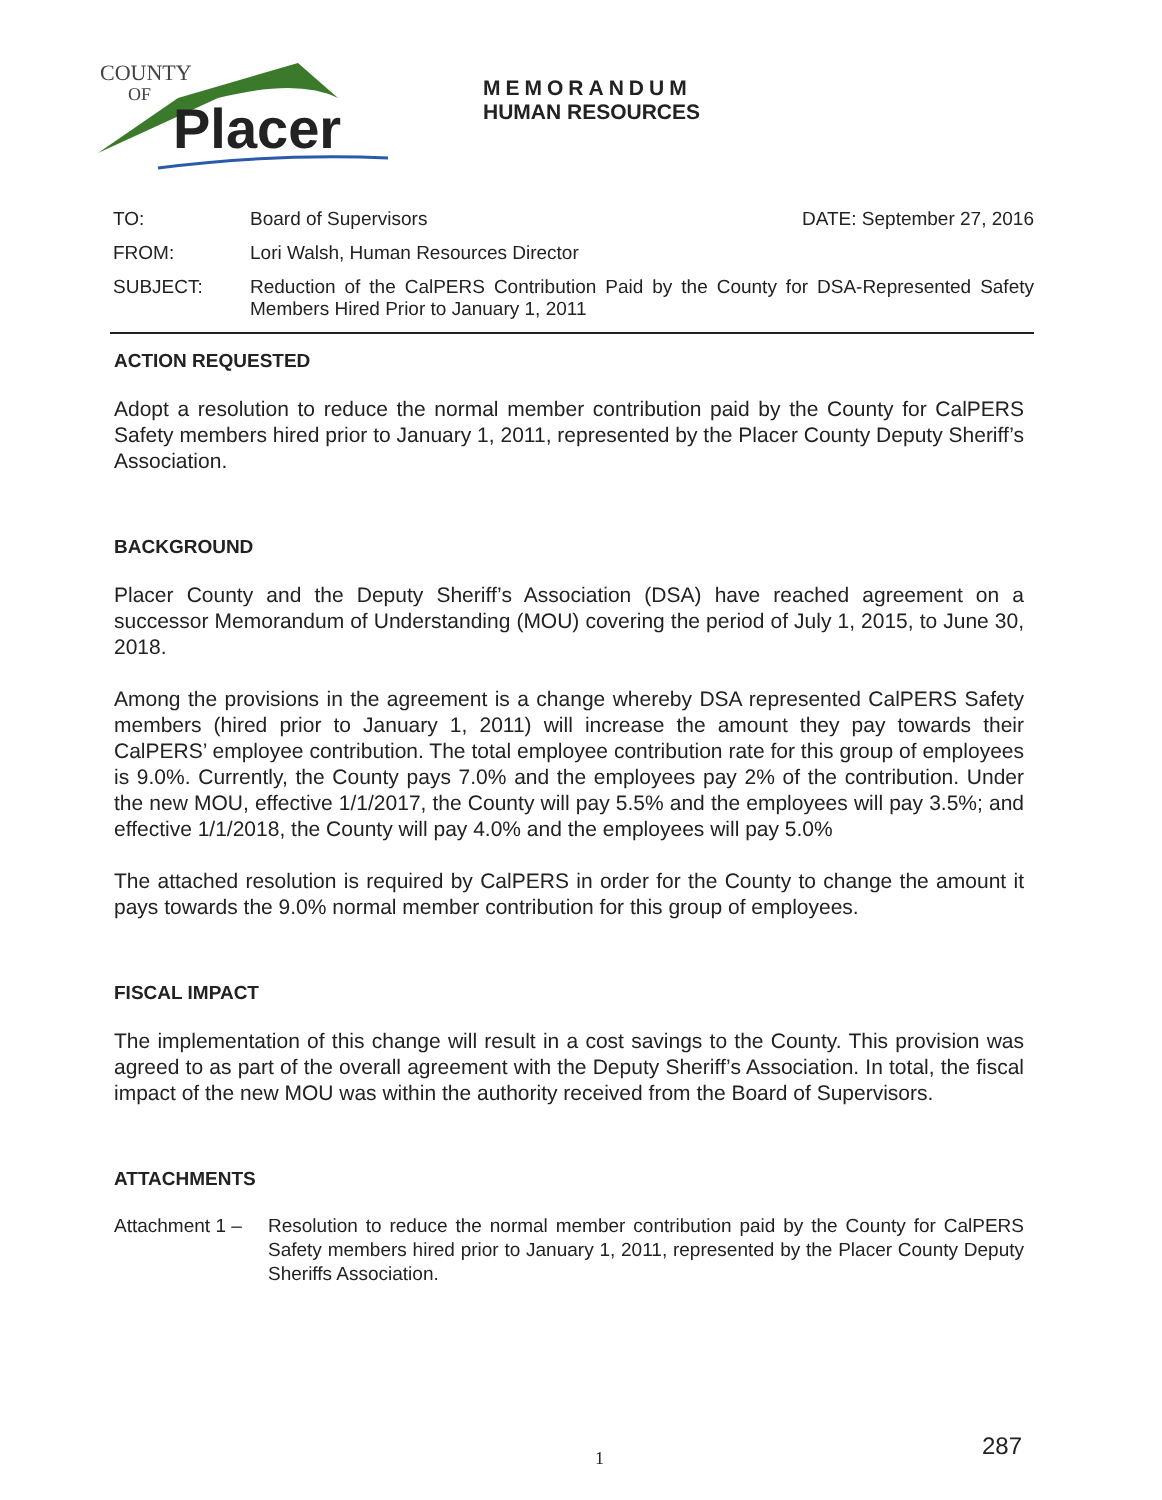COUNTY
OF
Placer
MEMORANDUM
HUMAN RESOURCES
TO: Board of Supervisors DATE: September 27, 2016
FROM: Lori Walsh, Human Resources Director
SUBJECT: Reduction of the CalPERS Contribution Paid by the County for DSA-Represented Safety Members Hired Prior to January 1, 2011
ACTION REQUESTED
Adopt a resolution to reduce the normal member contribution paid by the County for CalPERS Safety members hired prior to January 1, 2011, represented by the Placer County Deputy Sheriff’s Association.
BACKGROUND
Placer County and the Deputy Sheriff’s Association (DSA) have reached agreement on a successor Memorandum of Understanding (MOU) covering the period of July 1, 2015, to June 30, 2018.
Among the provisions in the agreement is a change whereby DSA represented CalPERS Safety members (hired prior to January 1, 2011) will increase the amount they pay towards their CalPERS’ employee contribution. The total employee contribution rate for this group of employees is 9.0%. Currently, the County pays 7.0% and the employees pay 2% of the contribution. Under the new MOU, effective 1/1/2017, the County will pay 5.5% and the employees will pay 3.5%; and effective 1/1/2018, the County will pay 4.0% and the employees will pay 5.0%
The attached resolution is required by CalPERS in order for the County to change the amount it pays towards the 9.0% normal member contribution for this group of employees.
FISCAL IMPACT
The implementation of this change will result in a cost savings to the County. This provision was agreed to as part of the overall agreement with the Deputy Sheriff’s Association. In total, the fiscal impact of the new MOU was within the authority received from the Board of Supervisors.
ATTACHMENTS
Attachment 1 –
Resolution to reduce the normal member contribution paid by the County for CalPERS Safety members hired prior to January 1, 2011, represented by the Placer County Deputy Sheriffs Association.
1 287